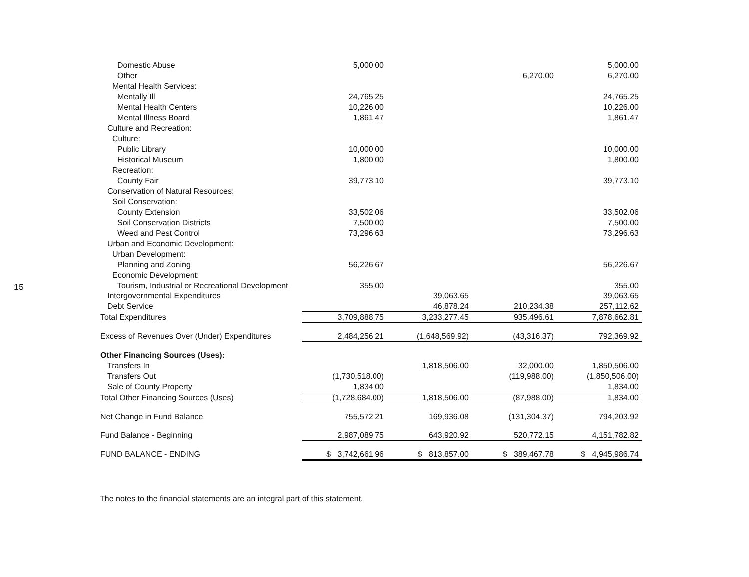15
| Domestic Abuse | 5,000.00 | | | 5,000.00 |
| Other | | | 6,270.00 | 6,270.00 |
| Mental Health Services: | | | | |
| Mentally Ill | 24,765.25 | | | 24,765.25 |
| Mental Health Centers | 10,226.00 | | | 10,226.00 |
| Mental Illness Board | 1,861.47 | | | 1,861.47 |
| Culture and Recreation: | | | | |
| Culture: | | | | |
| Public Library | 10,000.00 | | | 10,000.00 |
| Historical Museum | 1,800.00 | | | 1,800.00 |
| Recreation: | | | | |
| County Fair | 39,773.10 | | | 39,773.10 |
| Conservation of Natural Resources: | | | | |
| Soil Conservation: | | | | |
| County Extension | 33,502.06 | | | 33,502.06 |
| Soil Conservation Districts | 7,500.00 | | | 7,500.00 |
| Weed and Pest Control | 73,296.63 | | | 73,296.63 |
| Urban and Economic Development: | | | | |
| Urban Development: | | | | |
| Planning and Zoning | 56,226.67 | | | 56,226.67 |
| Economic Development: | | | | |
| Tourism, Industrial or Recreational Development | 355.00 | | | 355.00 |
| Intergovernmental Expenditures | | 39,063.65 | | 39,063.65 |
| Debt Service | | 46,878.24 | 210,234.38 | 257,112.62 |
| Total Expenditures | 3,709,888.75 | 3,233,277.45 | 935,496.61 | 7,878,662.81 |
| Excess of Revenues Over (Under) Expenditures | 2,484,256.21 | (1,648,569.92) | (43,316.37) | 792,369.92 |
| Other Financing Sources (Uses): | | | | |
| Transfers In | | 1,818,506.00 | 32,000.00 | 1,850,506.00 |
| Transfers Out | (1,730,518.00) | | (119,988.00) | (1,850,506.00) |
| Sale of County Property | 1,834.00 | | | 1,834.00 |
| Total Other Financing Sources (Uses) | (1,728,684.00) | 1,818,506.00 | (87,988.00) | 1,834.00 |
| Net Change in Fund Balance | 755,572.21 | 169,936.08 | (131,304.37) | 794,203.92 |
| Fund Balance - Beginning | 2,987,089.75 | 643,920.92 | 520,772.15 | 4,151,782.82 |
| FUND BALANCE - ENDING | $ 3,742,661.96 | $ 813,857.00 | $ 389,467.78 | $ 4,945,986.74 |
The notes to the financial statements are an integral part of this statement.